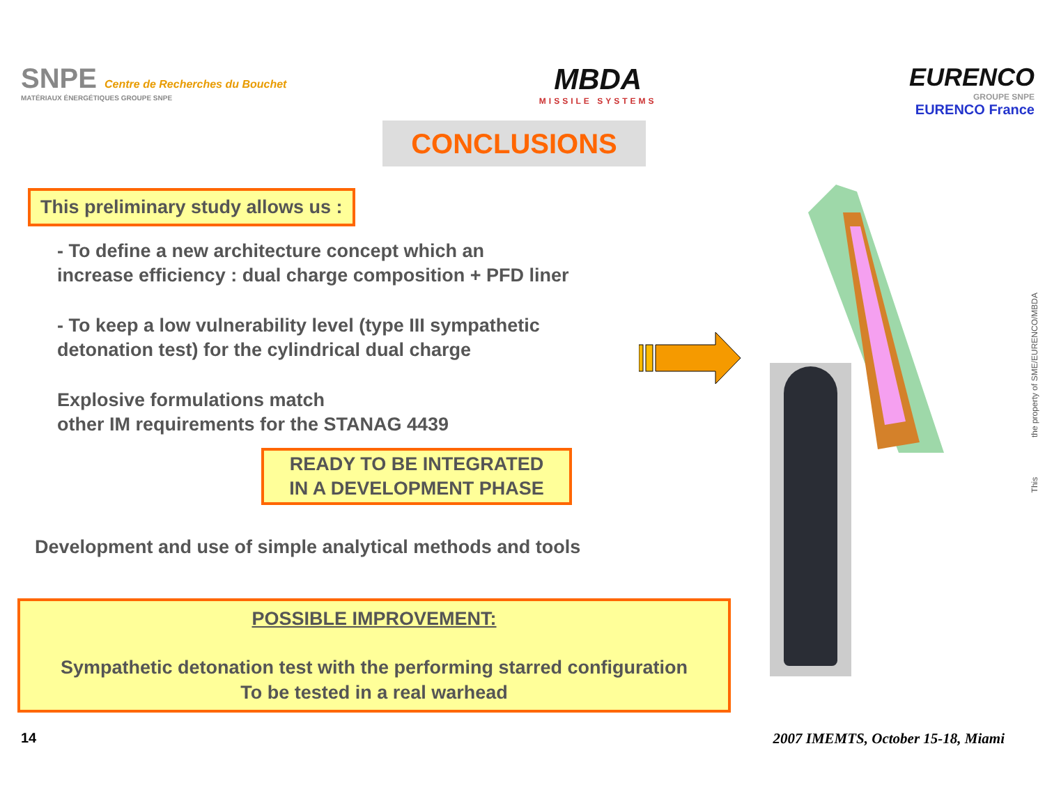SNPE Centre de Recherches du Bouchet
MATÉRIAUX ÉNERGÉTIQUES GROUPE SNPE
MBDA
MISSILE SYSTEMS
EURENCO
GROUPE SNPE
EURENCO France
CONCLUSIONS
This preliminary study allows us :
- To define a new architecture concept which an
increase efficiency : dual charge composition + PFD liner
- To keep a low vulnerability level (type III sympathetic
detonation test) for the cylindrical dual charge
Explosive formulations match
other IM requirements for the STANAG 4439
READY TO BE INTEGRATED
IN A DEVELOPMENT PHASE
Development and use of simple analytical methods and tools
POSSIBLE IMPROVEMENT:
Sympathetic detonation test with the performing starred configuration
To be tested in a real warhead
This the property of SME/EURENCO/MBDA
14
2007 IMEMTS, October 15-18, Miami